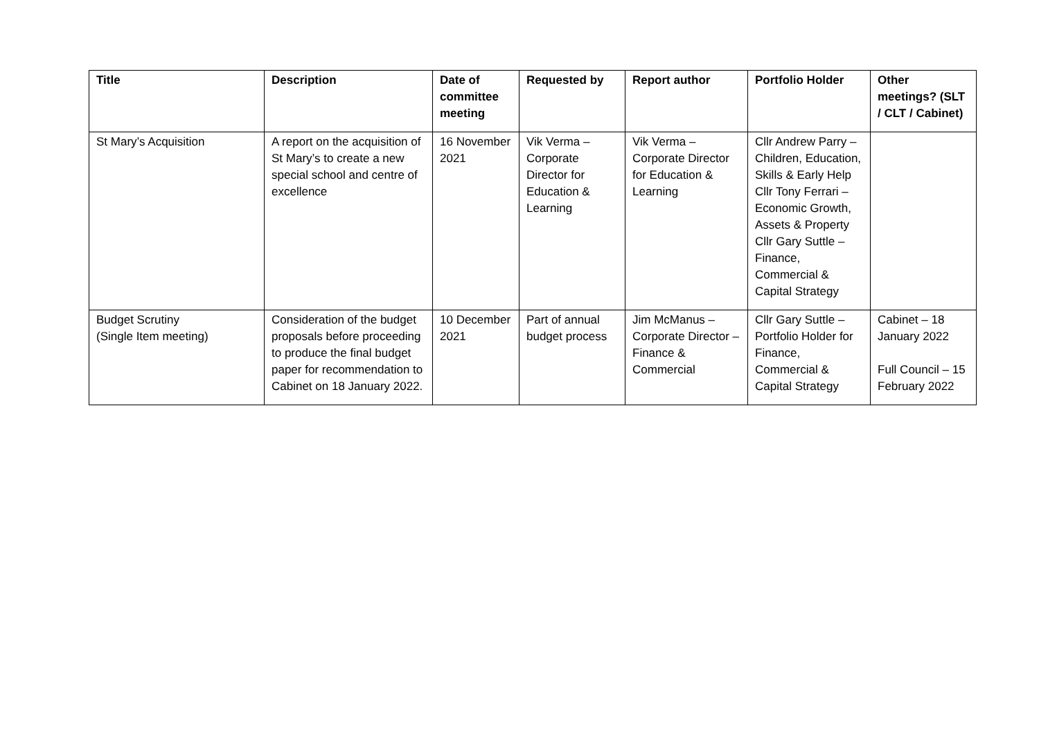| Title | Description | Date of committee meeting | Requested by | Report author | Portfolio Holder | Other meetings? (SLT / CLT / Cabinet) |
| --- | --- | --- | --- | --- | --- | --- |
| St Mary’s Acquisition | A report on the acquisition of St Mary’s to create a new special school and centre of excellence | 16 November 2021 | Vik Verma – Corporate Director for Education & Learning | Vik Verma – Corporate Director for Education & Learning | Cllr Andrew Parry – Children, Education, Skills & Early Help Cllr Tony Ferrari – Economic Growth, Assets & Property Cllr Gary Suttle – Finance, Commercial & Capital Strategy | |
| Budget Scrutiny (Single Item meeting) | Consideration of the budget proposals before proceeding to produce the final budget paper for recommendation to Cabinet on 18 January 2022. | 10 December 2021 | Part of annual budget process | Jim McManus – Corporate Director – Finance & Commercial | Cllr Gary Suttle – Portfolio Holder for Finance, Commercial & Capital Strategy | Cabinet – 18 January 2022 Full Council – 15 February 2022 |